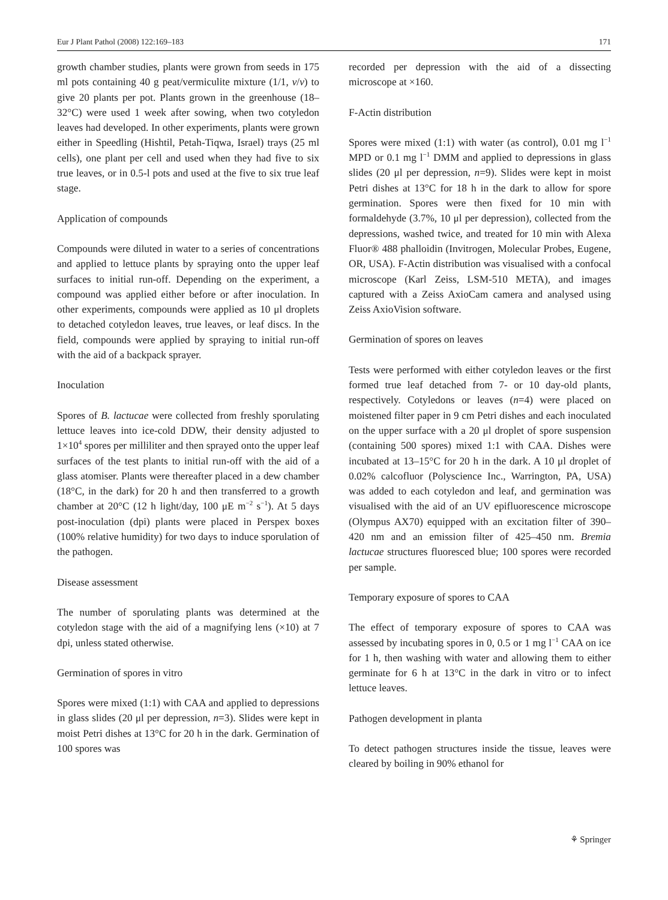Eur J Plant Pathol (2008) 122:169–183 171
growth chamber studies, plants were grown from seeds in 175 ml pots containing 40 g peat/vermiculite mixture (1/1, v/v) to give 20 plants per pot. Plants grown in the greenhouse (18–32°C) were used 1 week after sowing, when two cotyledon leaves had developed. In other experiments, plants were grown either in Speedling (Hishtil, Petah-Tiqwa, Israel) trays (25 ml cells), one plant per cell and used when they had five to six true leaves, or in 0.5-l pots and used at the five to six true leaf stage.
Application of compounds
Compounds were diluted in water to a series of concentrations and applied to lettuce plants by spraying onto the upper leaf surfaces to initial run-off. Depending on the experiment, a compound was applied either before or after inoculation. In other experiments, compounds were applied as 10 μl droplets to detached cotyledon leaves, true leaves, or leaf discs. In the field, compounds were applied by spraying to initial run-off with the aid of a backpack sprayer.
Inoculation
Spores of B. lactucae were collected from freshly sporulating lettuce leaves into ice-cold DDW, their density adjusted to 1×10<sup>4</sup> spores per milliliter and then sprayed onto the upper leaf surfaces of the test plants to initial run-off with the aid of a glass atomiser. Plants were thereafter placed in a dew chamber (18°C, in the dark) for 20 h and then transferred to a growth chamber at 20°C (12 h light/day, 100 μE m<sup>−2</sup> s<sup>−1</sup>). At 5 days post-inoculation (dpi) plants were placed in Perspex boxes (100% relative humidity) for two days to induce sporulation of the pathogen.
Disease assessment
The number of sporulating plants was determined at the cotyledon stage with the aid of a magnifying lens (×10) at 7 dpi, unless stated otherwise.
Germination of spores in vitro
Spores were mixed (1:1) with CAA and applied to depressions in glass slides (20 μl per depression, n=3). Slides were kept in moist Petri dishes at 13°C for 20 h in the dark. Germination of 100 spores was
recorded per depression with the aid of a dissecting microscope at ×160.
F-Actin distribution
Spores were mixed (1:1) with water (as control), 0.01 mg l<sup>−1</sup> MPD or 0.1 mg l<sup>−1</sup> DMM and applied to depressions in glass slides (20 μl per depression, n=9). Slides were kept in moist Petri dishes at 13°C for 18 h in the dark to allow for spore germination. Spores were then fixed for 10 min with formaldehyde (3.7%, 10 μl per depression), collected from the depressions, washed twice, and treated for 10 min with Alexa Fluor® 488 phalloidin (Invitrogen, Molecular Probes, Eugene, OR, USA). F-Actin distribution was visualised with a confocal microscope (Karl Zeiss, LSM-510 META), and images captured with a Zeiss AxioCam camera and analysed using Zeiss AxioVision software.
Germination of spores on leaves
Tests were performed with either cotyledon leaves or the first formed true leaf detached from 7- or 10 day-old plants, respectively. Cotyledons or leaves (n=4) were placed on moistened filter paper in 9 cm Petri dishes and each inoculated on the upper surface with a 20 μl droplet of spore suspension (containing 500 spores) mixed 1:1 with CAA. Dishes were incubated at 13–15°C for 20 h in the dark. A 10 μl droplet of 0.02% calcofluor (Polyscience Inc., Warrington, PA, USA) was added to each cotyledon and leaf, and germination was visualised with the aid of an UV epifluorescence microscope (Olympus AX70) equipped with an excitation filter of 390–420 nm and an emission filter of 425–450 nm. Bremia lactucae structures fluoresced blue; 100 spores were recorded per sample.
Temporary exposure of spores to CAA
The effect of temporary exposure of spores to CAA was assessed by incubating spores in 0, 0.5 or 1 mg l<sup>−1</sup> CAA on ice for 1 h, then washing with water and allowing them to either germinate for 6 h at 13°C in the dark in vitro or to infect lettuce leaves.
Pathogen development in planta
To detect pathogen structures inside the tissue, leaves were cleared by boiling in 90% ethanol for
⚘ Springer